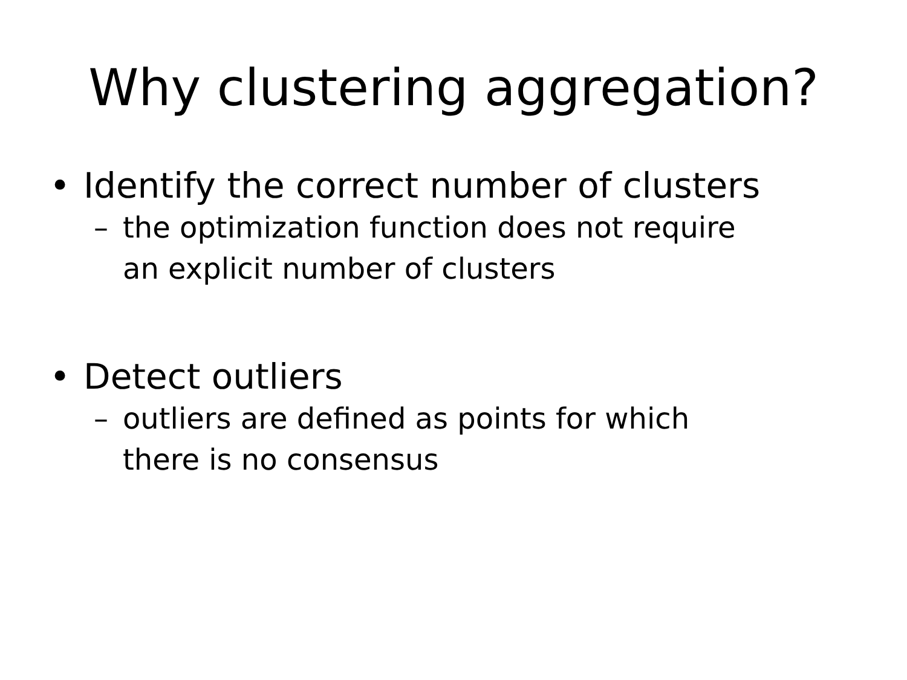Why clustering aggregation?
• Identify the correct number of clusters
– the optimization function does not require
an explicit number of clusters
• Detect outliers
– outliers are defined as points for which
there is no consensus